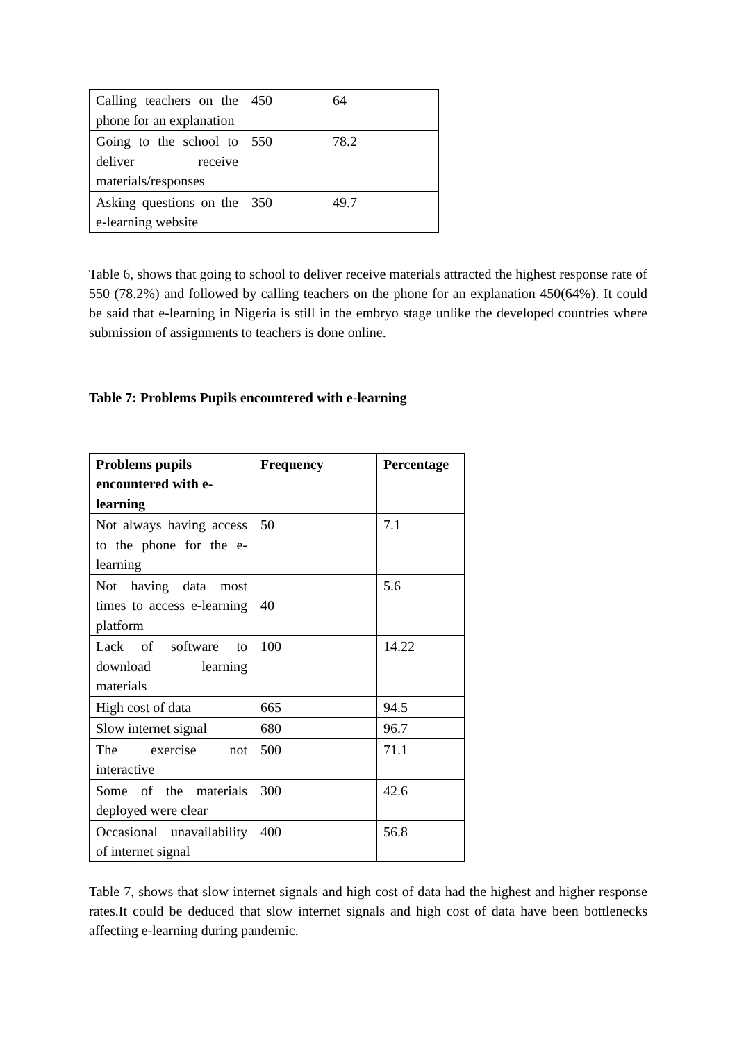| Calling teachers on the phone for an explanation | 450 | 64 |
| Going to the school to deliver receive materials/responses | 550 | 78.2 |
| Asking questions on the e-learning website | 350 | 49.7 |
Table 6, shows that going to school to deliver receive materials attracted the highest response rate of 550 (78.2%) and followed by calling teachers on the phone for an explanation 450(64%). It could be said that e-learning in Nigeria is still in the embryo stage unlike the developed countries where submission of assignments to teachers is done online.
Table 7: Problems Pupils encountered with e-learning
| Problems pupils encountered with e-learning | Frequency | Percentage |
| --- | --- | --- |
| Not always having access to the phone for the e-learning | 50 | 7.1 |
| Not having data most times to access e-learning platform | 40 | 5.6 |
| Lack of software to download learning materials | 100 | 14.22 |
| High cost of data | 665 | 94.5 |
| Slow internet signal | 680 | 96.7 |
| The exercise not interactive | 500 | 71.1 |
| Some of the materials deployed were clear | 300 | 42.6 |
| Occasional unavailability of internet signal | 400 | 56.8 |
Table 7, shows that slow internet signals and high cost of data had the highest and higher response rates.It could be deduced that slow internet signals and high cost of data have been bottlenecks affecting e-learning during pandemic.